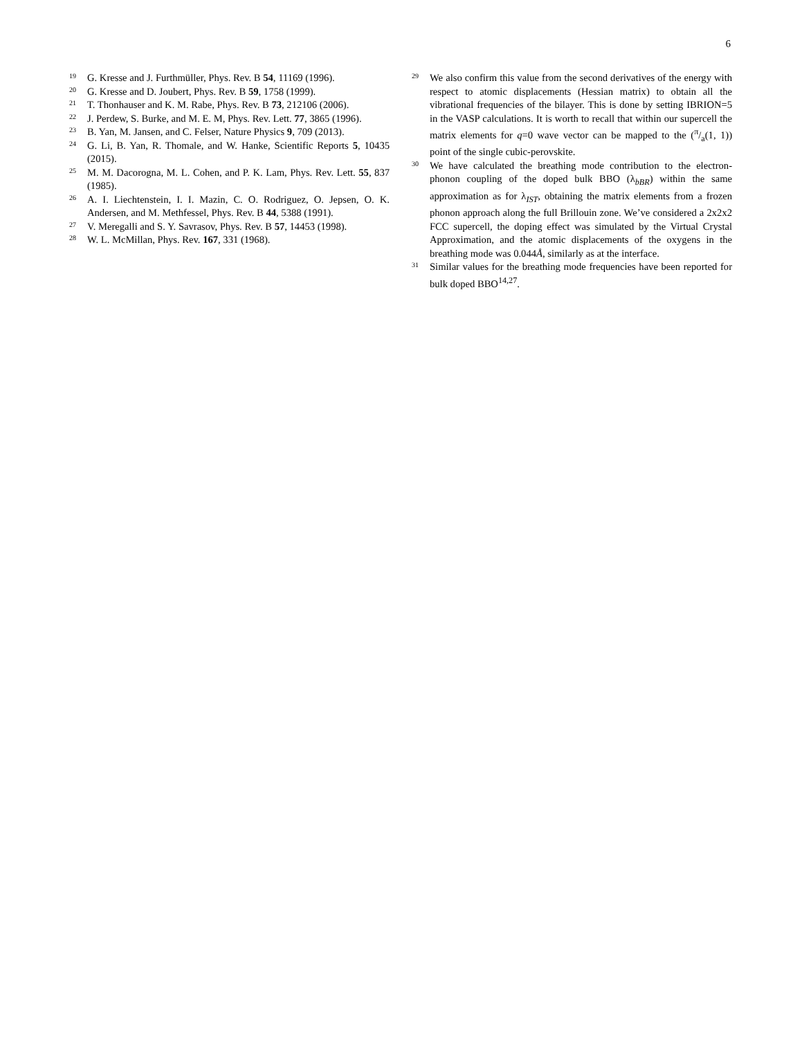6
19 G. Kresse and J. Furthmüller, Phys. Rev. B 54, 11169 (1996).
20 G. Kresse and D. Joubert, Phys. Rev. B 59, 1758 (1999).
21 T. Thonhauser and K. M. Rabe, Phys. Rev. B 73, 212106 (2006).
22 J. Perdew, S. Burke, and M. E. M, Phys. Rev. Lett. 77, 3865 (1996).
23 B. Yan, M. Jansen, and C. Felser, Nature Physics 9, 709 (2013).
24 G. Li, B. Yan, R. Thomale, and W. Hanke, Scientific Reports 5, 10435 (2015).
25 M. M. Dacorogna, M. L. Cohen, and P. K. Lam, Phys. Rev. Lett. 55, 837 (1985).
26 A. I. Liechtenstein, I. I. Mazin, C. O. Rodriguez, O. Jepsen, O. K. Andersen, and M. Methfessel, Phys. Rev. B 44, 5388 (1991).
27 V. Meregalli and S. Y. Savrasov, Phys. Rev. B 57, 14453 (1998).
28 W. L. McMillan, Phys. Rev. 167, 331 (1968).
29 We also confirm this value from the second derivatives of the energy with respect to atomic displacements (Hessian matrix) to obtain all the vibrational frequencies of the bilayer. This is done by setting IBRION=5 in the VASP calculations. It is worth to recall that within our supercell the matrix elements for q=0 wave vector can be mapped to the (π/a(1, 1)) point of the single cubic-perovskite.
30 We have calculated the breathing mode contribution to the electron-phonon coupling of the doped bulk BBO (λ<sub>bBR</sub>) within the same approximation as for λ<sub>IST</sub>, obtaining the matrix elements from a frozen phonon approach along the full Brillouin zone. We’ve considered a 2x2x2 FCC supercell, the doping effect was simulated by the Virtual Crystal Approximation, and the atomic displacements of the oxygens in the breathing mode was 0.044Å, similarly as at the interface.
31 Similar values for the breathing mode frequencies have been reported for bulk doped BBO<sup>14,27</sup>.